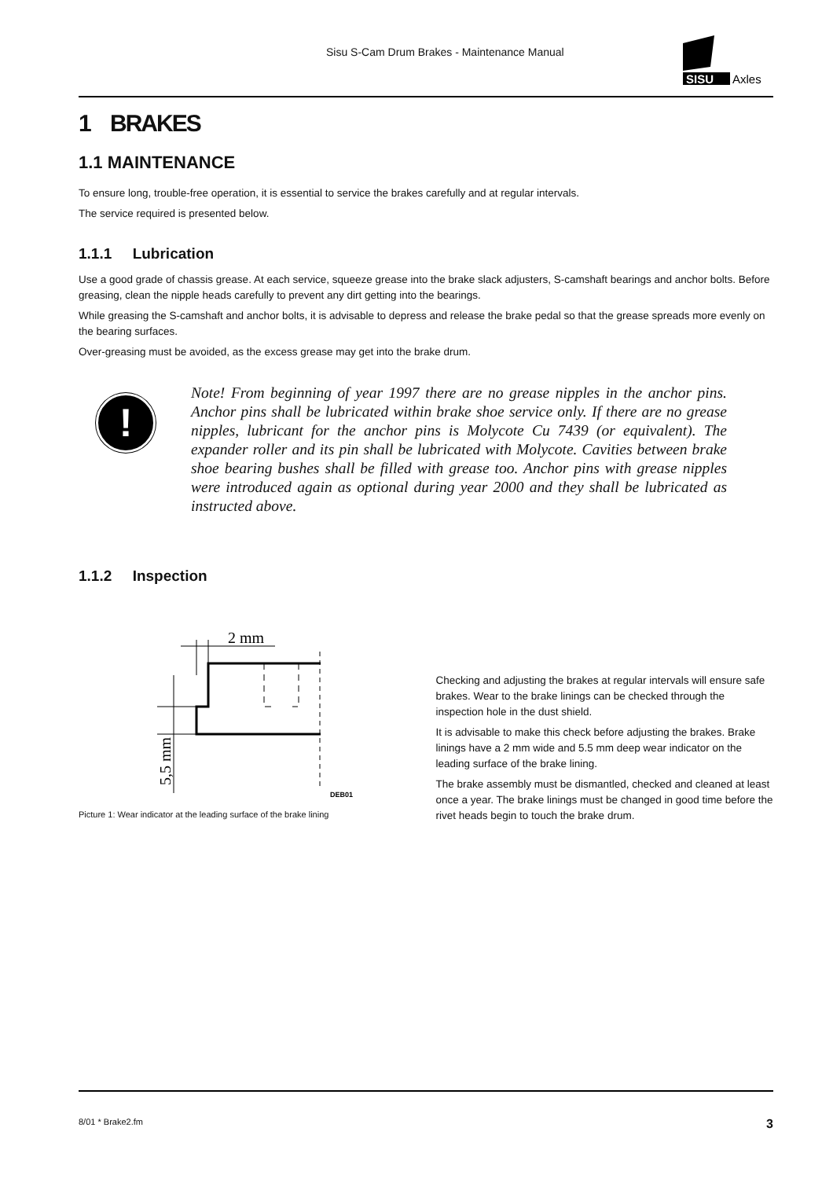Sisu S-Cam Drum Brakes - Maintenance Manual
SISU
Axles
1 BRAKES
1.1 MAINTENANCE
To ensure long, trouble-free operation, it is essential to service the brakes carefully and at regular intervals.
The service required is presented below.
1.1.1 Lubrication
Use a good grade of chassis grease. At each service, squeeze grease into the brake slack adjusters, S-camshaft bearings and anchor bolts. Before greasing, clean the nipple heads carefully to prevent any dirt getting into the bearings.
While greasing the S-camshaft and anchor bolts, it is advisable to depress and release the brake pedal so that the grease spreads more evenly on the bearing surfaces.
Over-greasing must be avoided, as the excess grease may get into the brake drum.
!
Note! From beginning of year 1997 there are no grease nipples in the anchor pins. Anchor pins shall be lubricated within brake shoe service only. If there are no grease nipples, lubricant for the anchor pins is Molycote Cu 7439 (or equivalent). The expander roller and its pin shall be lubricated with Molycote. Cavities between brake shoe bearing bushes shall be filled with grease too. Anchor pins with grease nipples were introduced again as optional during year 2000 and they shall be lubricated as instructed above.
1.1.2 Inspection
2 mm
5,5 mm
DEB01
Picture 1: Wear indicator at the leading surface of the brake lining
Checking and adjusting the brakes at regular intervals will ensure safe brakes. Wear to the brake linings can be checked through the inspection hole in the dust shield.
It is advisable to make this check before adjusting the brakes. Brake linings have a 2 mm wide and 5.5 mm deep wear indicator on the leading surface of the brake lining.
The brake assembly must be dismantled, checked and cleaned at least once a year. The brake linings must be changed in good time before the rivet heads begin to touch the brake drum.
8/01 * Brake2.fm 3